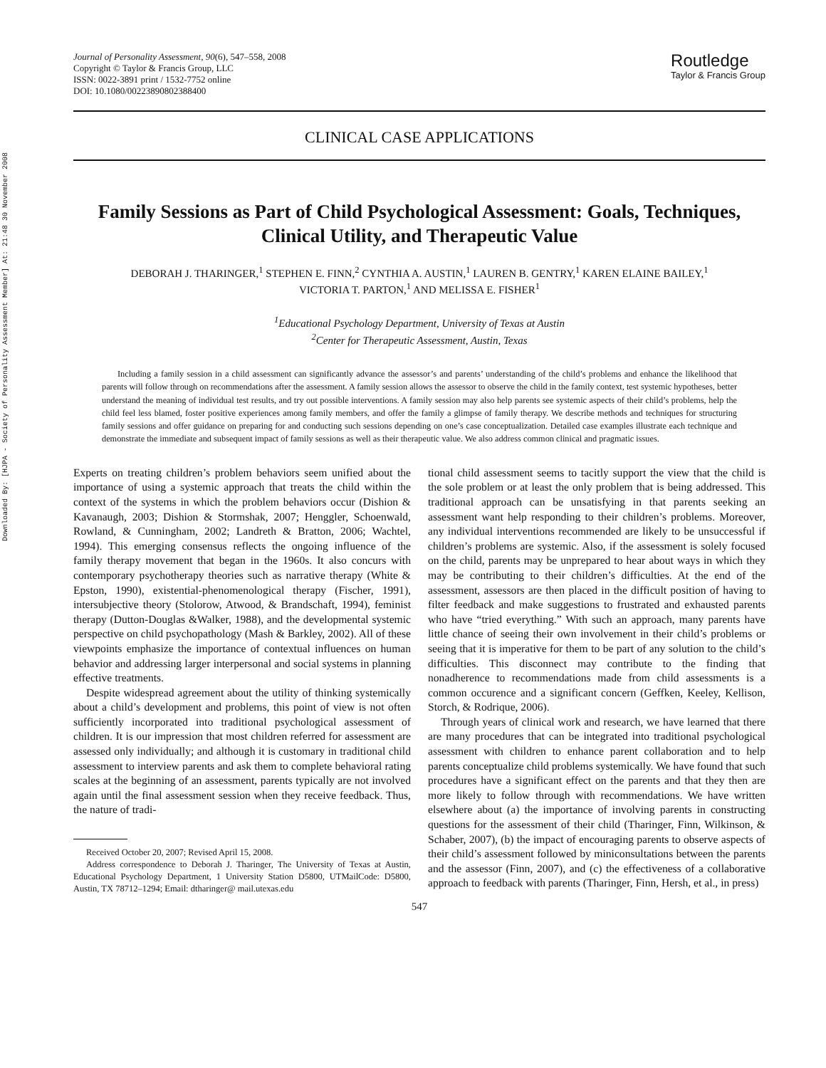Downloaded By: [HJPA - Society of Personality Assessment Member] At: 21:48 30 November 2008
Journal of Personality Assessment, 90(6), 547–558, 2008
Copyright © Taylor & Francis Group, LLC
ISSN: 0022-3891 print / 1532-7752 online
DOI: 10.1080/00223890802388400
Routledge
Taylor & Francis Group
CLINICAL CASE APPLICATIONS
Family Sessions as Part of Child Psychological Assessment: Goals, Techniques, Clinical Utility, and Therapeutic Value
DEBORAH J. THARINGER,<sup>1</sup> STEPHEN E. FINN,<sup>2</sup> CYNTHIA A. AUSTIN,<sup>1</sup> LAUREN B. GENTRY,<sup>1</sup> KAREN ELAINE BAILEY,<sup>1</sup>
VICTORIA T. PARTON,<sup>1</sup> AND MELISSA E. FISHER<sup>1</sup>
<sup>1</sup> Educational Psychology Department, University of Texas at Austin
<sup>2</sup> Center for Therapeutic Assessment, Austin, Texas
Including a family session in a child assessment can significantly advance the assessor’s and parents’ understanding of the child’s problems and enhance the likelihood that parents will follow through on recommendations after the assessment. A family session allows the assessor to observe the child in the family context, test systemic hypotheses, better understand the meaning of individual test results, and try out possible interventions. A family session may also help parents see systemic aspects of their child’s problems, help the child feel less blamed, foster positive experiences among family members, and offer the family a glimpse of family therapy. We describe methods and techniques for structuring family sessions and offer guidance on preparing for and conducting such sessions depending on one’s case conceptualization. Detailed case examples illustrate each technique and demonstrate the immediate and subsequent impact of family sessions as well as their therapeutic value. We also address common clinical and pragmatic issues.
Experts on treating children’s problem behaviors seem unified about the importance of using a systemic approach that treats the child within the context of the systems in which the problem behaviors occur (Dishion & Kavanaugh, 2003; Dishion & Stormshak, 2007; Henggler, Schoenwald, Rowland, & Cunningham, 2002; Landreth & Bratton, 2006; Wachtel, 1994). This emerging consensus reflects the ongoing influence of the family therapy movement that began in the 1960s. It also concurs with contemporary psychotherapy theories such as narrative therapy (White & Epston, 1990), existential-phenomenological therapy (Fischer, 1991), intersubjective theory (Stolorow, Atwood, & Brandschaft, 1994), feminist therapy (Dutton-Douglas &Walker, 1988), and the developmental systemic perspective on child psychopathology (Mash & Barkley, 2002). All of these viewpoints emphasize the importance of contextual influences on human behavior and addressing larger interpersonal and social systems in planning effective treatments.
Despite widespread agreement about the utility of thinking systemically about a child’s development and problems, this point of view is not often sufficiently incorporated into traditional psychological assessment of children. It is our impression that most children referred for assessment are assessed only individually; and although it is customary in traditional child assessment to interview parents and ask them to complete behavioral rating scales at the beginning of an assessment, parents typically are not involved again until the final assessment session when they receive feedback. Thus, the nature of tradi-
Received October 20, 2007; Revised April 15, 2008.
Address correspondence to Deborah J. Tharinger, The University of Texas at Austin, Educational Psychology Department, 1 University Station D5800, UTMailCode: D5800, Austin, TX 78712–1294; Email: dtharinger@ mail.utexas.edu
tional child assessment seems to tacitly support the view that the child is the sole problem or at least the only problem that is being addressed. This traditional approach can be unsatisfying in that parents seeking an assessment want help responding to their children’s problems. Moreover, any individual interventions recommended are likely to be unsuccessful if children’s problems are systemic. Also, if the assessment is solely focused on the child, parents may be unprepared to hear about ways in which they may be contributing to their children’s difficulties. At the end of the assessment, assessors are then placed in the difficult position of having to filter feedback and make suggestions to frustrated and exhausted parents who have “tried everything.” With such an approach, many parents have little chance of seeing their own involvement in their child’s problems or seeing that it is imperative for them to be part of any solution to the child’s difficulties. This disconnect may contribute to the finding that nonadherence to recommendations made from child assessments is a common occurence and a significant concern (Geffken, Keeley, Kellison, Storch, & Rodrique, 2006).
Through years of clinical work and research, we have learned that there are many procedures that can be integrated into traditional psychological assessment with children to enhance parent collaboration and to help parents conceptualize child problems systemically. We have found that such procedures have a significant effect on the parents and that they then are more likely to follow through with recommendations. We have written elsewhere about (a) the importance of involving parents in constructing questions for the assessment of their child (Tharinger, Finn, Wilkinson, & Schaber, 2007), (b) the impact of encouraging parents to observe aspects of their child’s assessment followed by miniconsultations between the parents and the assessor (Finn, 2007), and (c) the effectiveness of a collaborative approach to feedback with parents (Tharinger, Finn, Hersh, et al., in press)
547